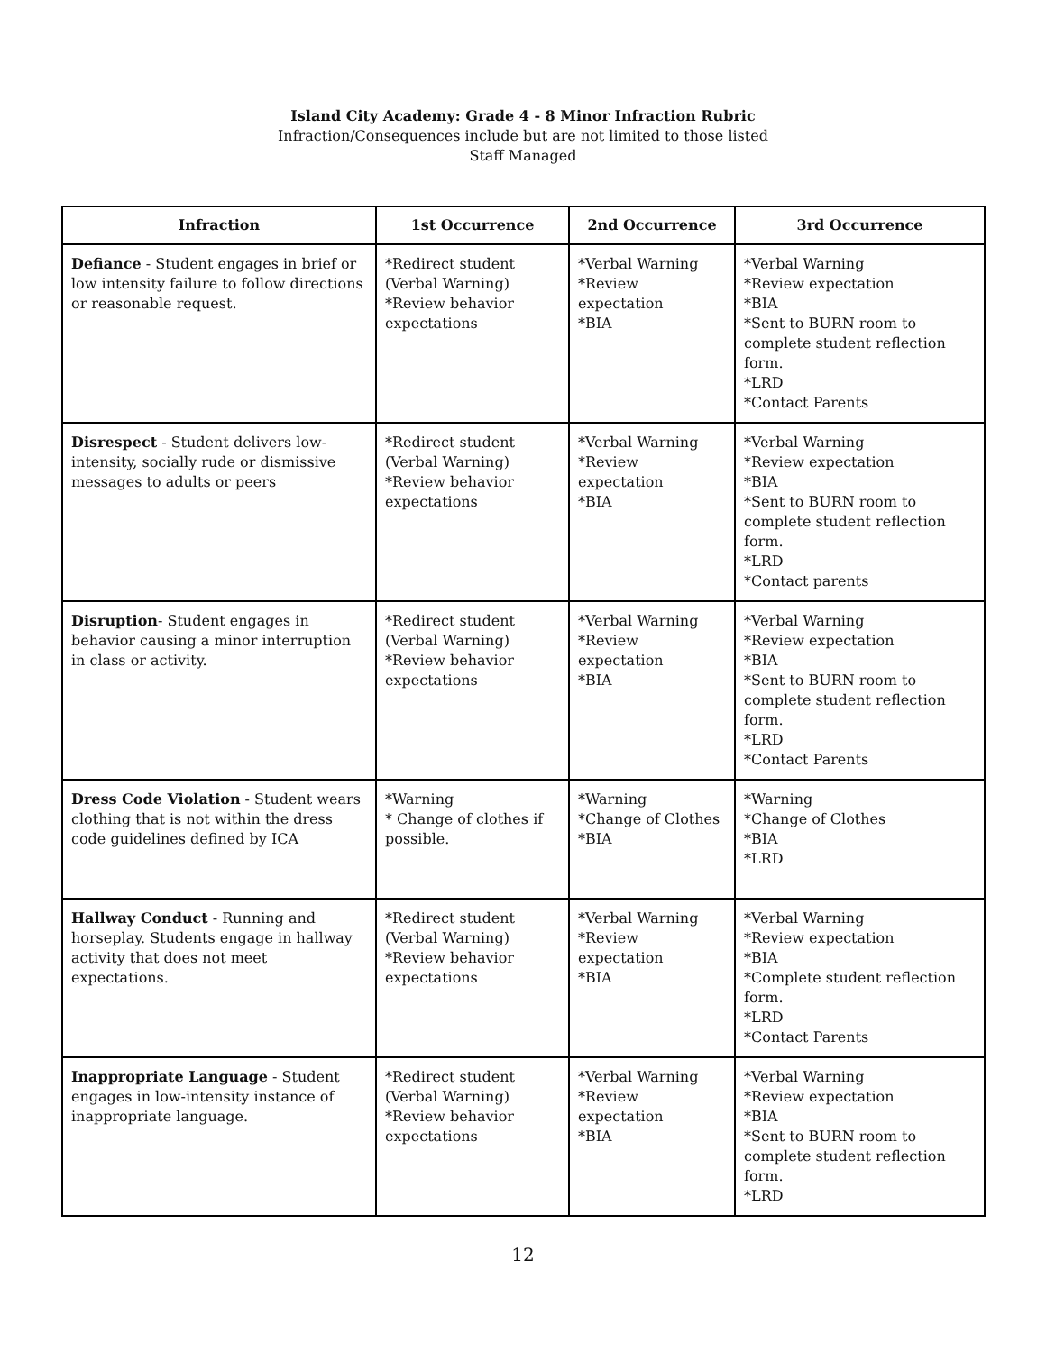Island City Academy: Grade 4 - 8 Minor Infraction Rubric
Infraction/Consequences include but are not limited to those listed
Staff Managed
| Infraction | 1st Occurrence | 2nd Occurrence | 3rd Occurrence |
| --- | --- | --- | --- |
| Defiance - Student engages in brief or low intensity failure to follow directions or reasonable request. | *Redirect student (Verbal Warning) *Review behavior expectations | *Verbal Warning *Review expectation *BIA | *Verbal Warning *Review expectation *BIA *Sent to BURN room to complete student reflection form. *LRD *Contact Parents |
| Disrespect - Student delivers low-intensity, socially rude or dismissive messages to adults or peers | *Redirect student (Verbal Warning) *Review behavior expectations | *Verbal Warning *Review expectation *BIA | *Verbal Warning *Review expectation *BIA *Sent to BURN room to complete student reflection form. *LRD *Contact parents |
| Disruption - Student engages in behavior causing a minor interruption in class or activity. | *Redirect student (Verbal Warning) *Review behavior expectations | *Verbal Warning *Review expectation *BIA | *Verbal Warning *Review expectation *BIA *Sent to BURN room to complete student reflection form. *LRD *Contact Parents |
| Dress Code Violation - Student wears clothing that is not within the dress code guidelines defined by ICA | *Warning * Change of clothes if possible. | *Warning *Change of Clothes *BIA | *Warning *Change of Clothes *BIA *LRD |
| Hallway Conduct - Running and horseplay. Students engage in hallway activity that does not meet expectations. | *Redirect student (Verbal Warning) *Review behavior expectations | *Verbal Warning *Review expectation *BIA | *Verbal Warning *Review expectation *BIA *Complete student reflection form. *LRD *Contact Parents |
| Inappropriate Language - Student engages in low-intensity instance of inappropriate language. | *Redirect student (Verbal Warning) *Review behavior expectations | *Verbal Warning *Review expectation *BIA | *Verbal Warning *Review expectation *BIA *Sent to BURN room to complete student reflection form. *LRD |
12